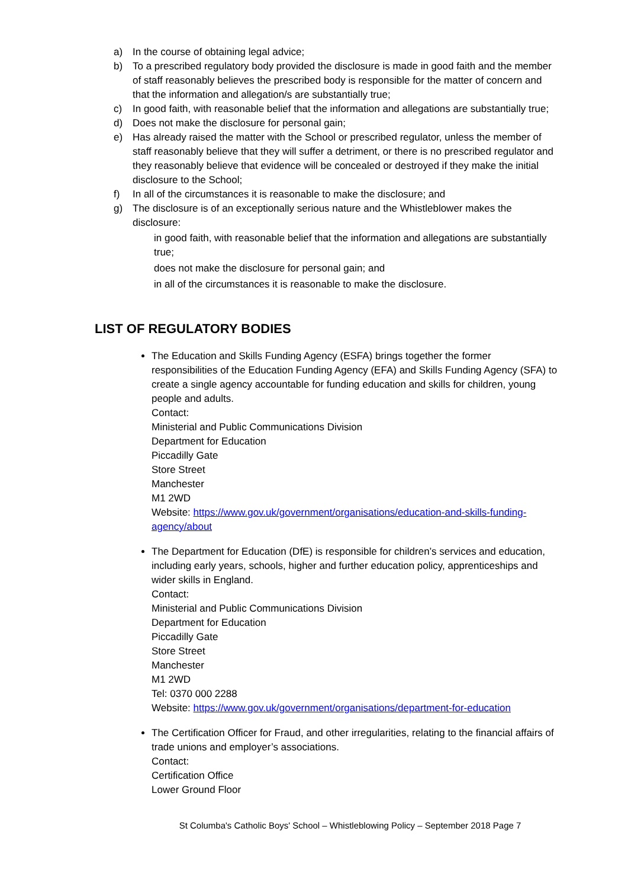a) In the course of obtaining legal advice;
b) To a prescribed regulatory body provided the disclosure is made in good faith and the member of staff reasonably believes the prescribed body is responsible for the matter of concern and that the information and allegation/s are substantially true;
c) In good faith, with reasonable belief that the information and allegations are substantially true;
d) Does not make the disclosure for personal gain;
e) Has already raised the matter with the School or prescribed regulator, unless the member of staff reasonably believe that they will suffer a detriment, or there is no prescribed regulator and they reasonably believe that evidence will be concealed or destroyed if they make the initial disclosure to the School;
f) In all of the circumstances it is reasonable to make the disclosure; and
g) The disclosure is of an exceptionally serious nature and the Whistleblower makes the disclosure:
in good faith, with reasonable belief that the information and allegations are substantially true;
does not make the disclosure for personal gain; and
in all of the circumstances it is reasonable to make the disclosure.
LIST OF REGULATORY BODIES
The Education and Skills Funding Agency (ESFA) brings together the former responsibilities of the Education Funding Agency (EFA) and Skills Funding Agency (SFA) to create a single agency accountable for funding education and skills for children, young people and adults.
Contact:
Ministerial and Public Communications Division
Department for Education
Piccadilly Gate
Store Street
Manchester
M1 2WD
Website: https://www.gov.uk/government/organisations/education-and-skills-funding-agency/about
The Department for Education (DfE) is responsible for children’s services and education, including early years, schools, higher and further education policy, apprenticeships and wider skills in England.
Contact:
Ministerial and Public Communications Division
Department for Education
Piccadilly Gate
Store Street
Manchester
M1 2WD
Tel: 0370 000 2288
Website: https://www.gov.uk/government/organisations/department-for-education
The Certification Officer for Fraud, and other irregularities, relating to the financial affairs of trade unions and employer’s associations.
Contact:
Certification Office
Lower Ground Floor
St Columba's Catholic Boys' School – Whistleblowing Policy – September 2018 Page 7